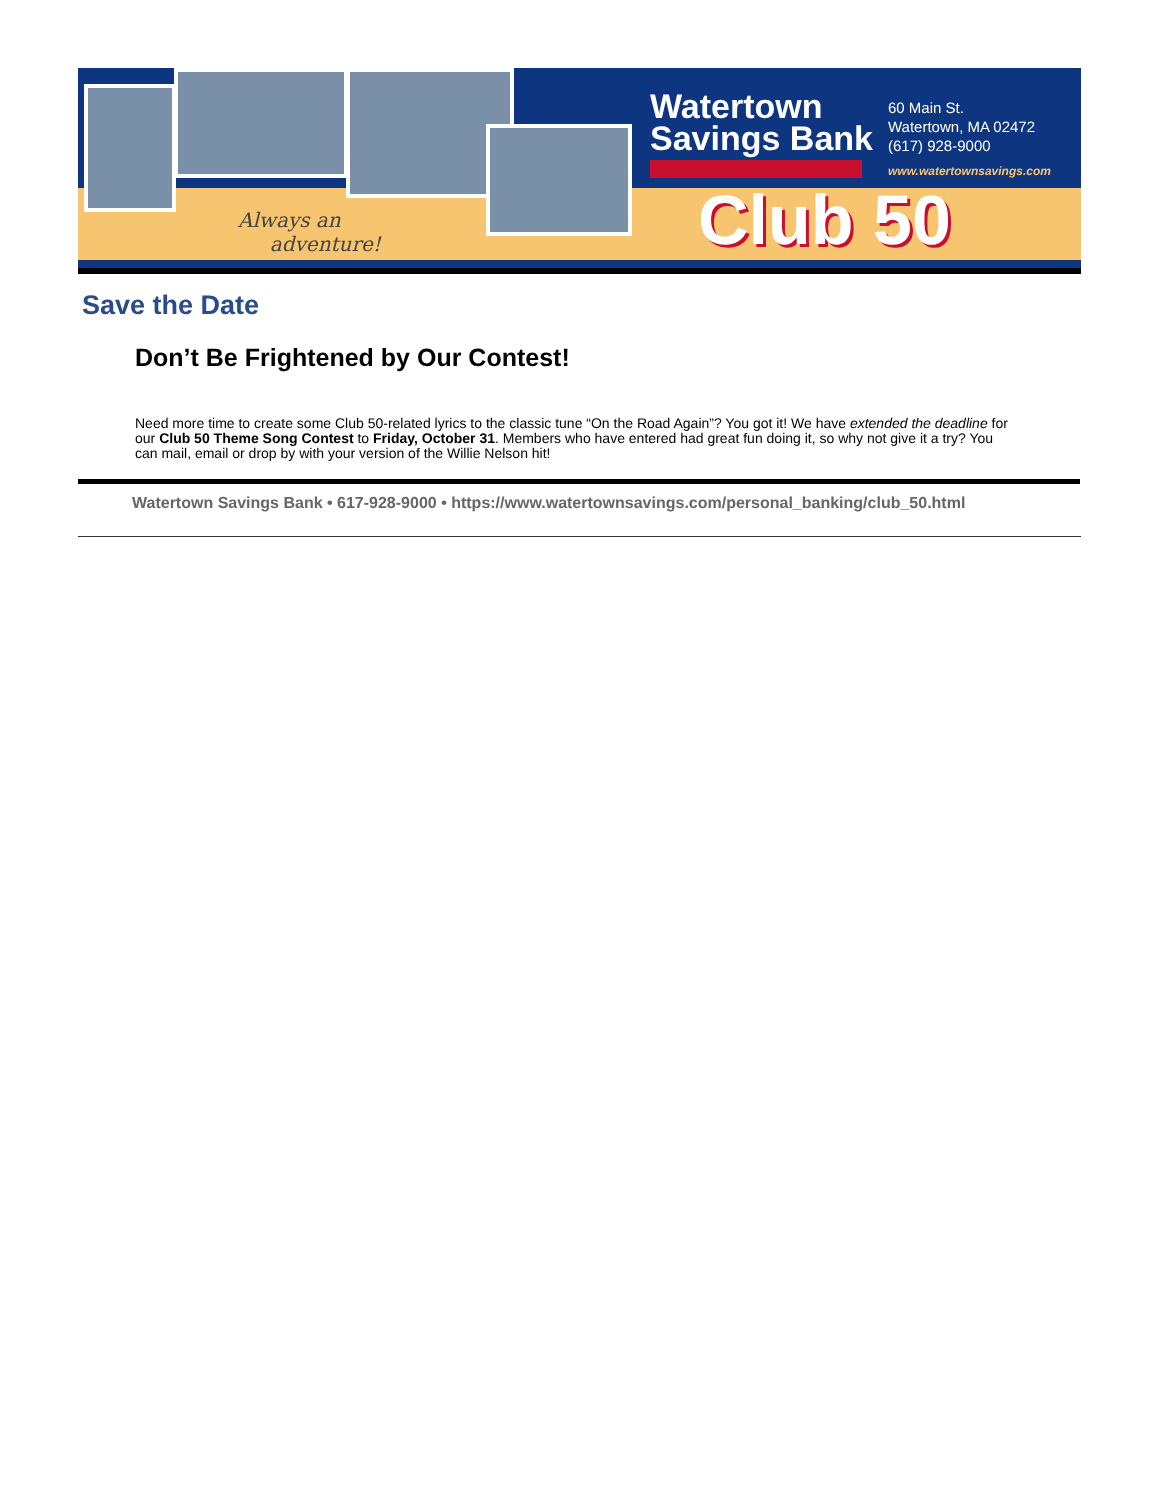Always an
adventure!
Watertown
Savings Bank
60 Main St.
Watertown, MA 02472
(617) 928-9000
www.watertownsavings.com
Club 50
Save the Date
Don’t Be Frightened by Our Contest!
Need more time to create some Club 50-related lyrics to the classic tune “On the Road Again”? You got it! We have extended the deadline for our Club 50 Theme Song Contest to Friday, October 31. Members who have entered had great fun doing it, so why not give it a try? You can mail, email or drop by with your version of the Willie Nelson hit!
Watertown Savings Bank • 617-928-9000 • https://www.watertownsavings.com/personal_banking/club_50.html